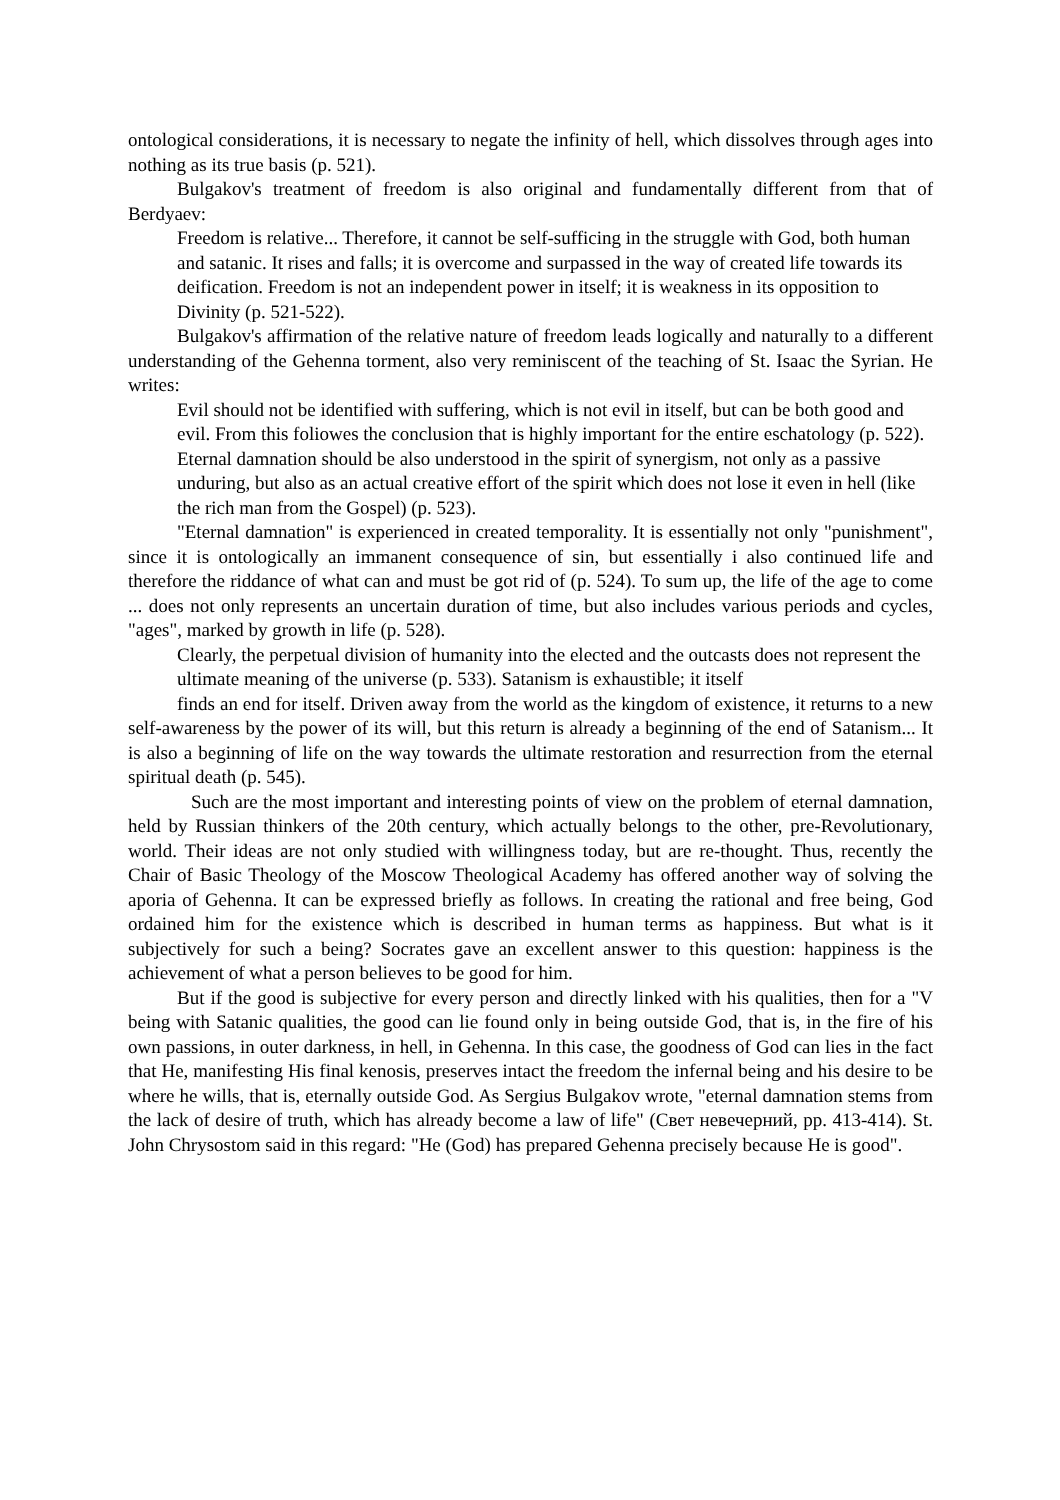ontological considerations, it is necessary to negate the infinity of hell, which dissolves through ages into nothing as its true basis (p. 521).
Bulgakov's treatment of freedom is also original and fundamentally different from that of Berdyaev:
Freedom is relative... Therefore, it cannot be self-sufficing in the struggle with God, both human and satanic. It rises and falls; it is overcome and surpassed in the way of created life towards its deification. Freedom is not an independent power in itself; it is weakness in its opposition to Divinity (p. 521-522).
Bulgakov's affirmation of the relative nature of freedom leads logically and naturally to a different understanding of the Gehenna torment, also very reminiscent of the teaching of St. Isaac the Syrian. He writes:
Evil should not be identified with suffering, which is not evil in itself, but can be both good and evil. From this foliowes the conclusion that is highly important for the entire eschatology (p. 522). Eternal damnation should be also understood in the spirit of synergism, not only as a passive unduring, but also as an actual creative effort of the spirit which does not lose it even in hell (like the rich man from the Gospel) (p. 523).
"Eternal damnation" is experienced in created temporality. It is essentially not only "punishment", since it is ontologically an immanent consequence of sin, but essentially i also continued life and therefore the riddance of what can and must be got rid of (p. 524). To sum up, the life of the age to come ... does not only represents an uncertain duration of time, but also includes various periods and cycles, "ages", marked by growth in life (p. 528).
Clearly, the perpetual division of humanity into the elected and the outcasts does not represent the ultimate meaning of the universe (p. 533). Satanism is exhaustible; it itself
finds an end for itself. Driven away from the world as the kingdom of existence, it returns to a new self-awareness by the power of its will, but this return is already a beginning of the end of Satanism... It is also a beginning of life on the way towards the ultimate restoration and resurrection from the eternal spiritual death (p. 545).
Such are the most important and interesting points of view on the problem of eternal damnation, held by Russian thinkers of the 20th century, which actually belongs to the other, pre-Revolutionary, world. Their ideas are not only studied with willingness today, but are re-thought. Thus, recently the Chair of Basic Theology of the Moscow Theological Academy has offered another way of solving the aporia of Gehenna. It can be expressed briefly as follows. In creating the rational and free being, God ordained him for the existence which is described in human terms as happiness. But what is it subjectively for such a being? Socrates gave an excellent answer to this question: happiness is the achievement of what a person believes to be good for him.
But if the good is subjective for every person and directly linked with his qualities, then for a "V being with Satanic qualities, the good can lie found only in being outside God, that is, in the fire of his own passions, in outer darkness, in hell, in Gehenna. In this case, the goodness of God can lies in the fact that He, manifesting His final kenosis, preserves intact the freedom the infernal being and his desire to be where he wills, that is, eternally outside God. As Sergius Bulgakov wrote, "eternal damnation stems from the lack of desire of truth, which has already become a law of life" (Свет невечерний, pp. 413-414). St. John Chrysostom said in this regard: "He (God) has prepared Gehenna precisely because He is good".